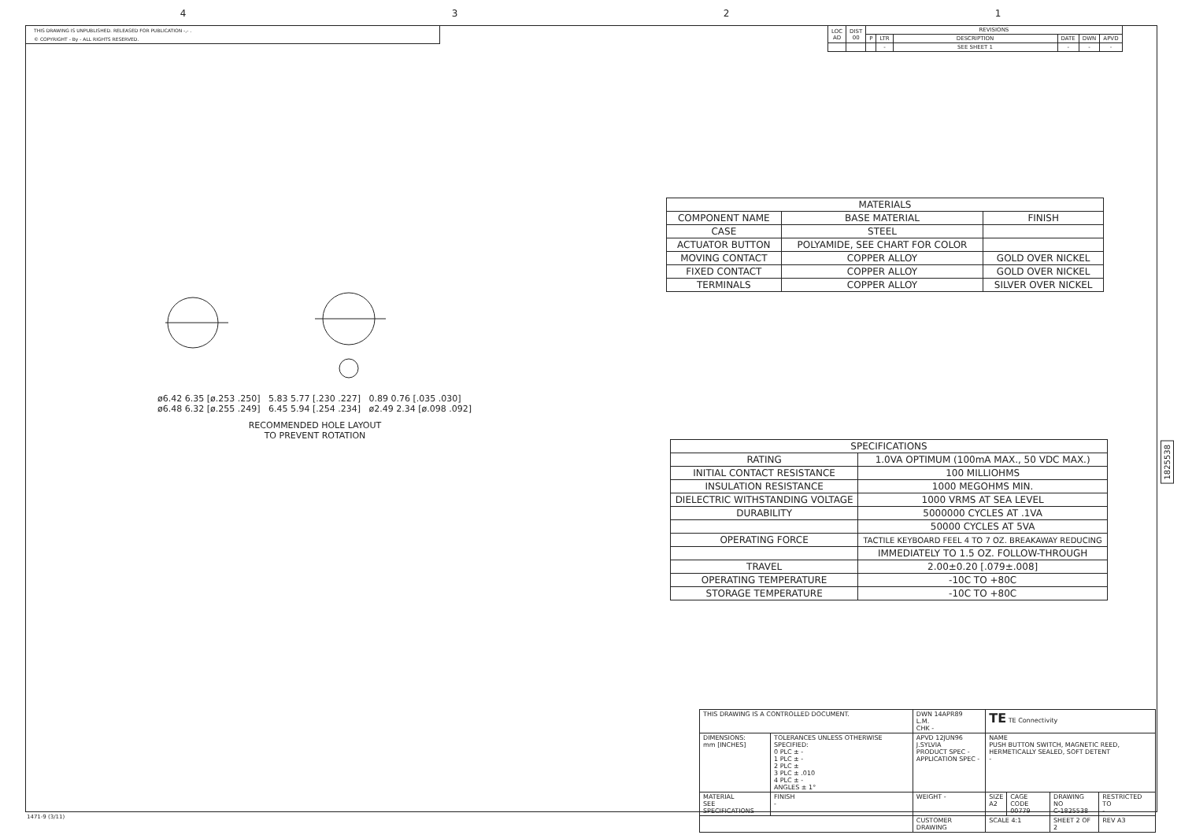4321
THIS DRAWING IS UNPUBLISHED. RELEASED FOR PUBLICATION -,- .
© COPYRIGHT - By - ALL RIGHTS RESERVED.
| LOC AD | DIST 00 | REVISIONS | | | | | |
| | | P | LTR | DESCRIPTION | DATE | DWN | APVD |
| | | | - | SEE SHEET 1 | - | - | - |
| MATERIALS | | |
| --- | --- | --- |
| COMPONENT NAME | BASE MATERIAL | FINISH |
| CASE | STEEL | |
| ACTUATOR BUTTON | POLYAMIDE, SEE CHART FOR COLOR | |
| MOVING CONTACT | COPPER ALLOY | GOLD OVER NICKEL |
| FIXED CONTACT | COPPER ALLOY | GOLD OVER NICKEL |
| TERMINALS | COPPER ALLOY | SILVER OVER NICKEL |
ø6.42 6.35 [ø.253 .250] 5.83 5.77 [.230 .227] 0.89 0.76 [.035 .030]
ø6.48 6.32 [ø.255 .249] 6.45 5.94 [.254 .234] ø2.49 2.34 [ø.098 .092]
RECOMMENDED HOLE LAYOUT
TO PREVENT ROTATION
| SPECIFICATIONS | |
| --- | --- |
| RATING | 1.0VA OPTIMUM (100mA MAX., 50 VDC MAX.) |
| INITIAL CONTACT RESISTANCE | 100 MILLIOHMS |
| INSULATION RESISTANCE | 1000 MEGOHMS MIN. |
| DIELECTRIC WITHSTANDING VOLTAGE | 1000 VRMS AT SEA LEVEL |
| DURABILITY | 5000000 CYCLES AT .1VA |
| | 50000 CYCLES AT 5VA |
| OPERATING FORCE | TACTILE KEYBOARD FEEL 4 TO 7 OZ. BREAKAWAY REDUCING |
| | IMMEDIATELY TO 1.5 OZ. FOLLOW-THROUGH |
| TRAVEL | 2.00±0.20 [.079±.008] |
| OPERATING TEMPERATURE | -10C TO +80C |
| STORAGE TEMPERATURE | -10C TO +80C |
1825538
| THIS DRAWING IS A CONTROLLED DOCUMENT. | | DWN 14APR89 L.M. CHK - | TE TE Connectivity | | | | |
| DIMENSIONS: mm [INCHES] | TOLERANCES UNLESS OTHERWISE SPECIFIED: 0 PLC ± - 1 PLC ± - 2 PLC ± 3 PLC ± .010 4 PLC ± - ANGLES ± 1° | APVD 12JUN96 J.SYLVIA PRODUCT SPEC - APPLICATION SPEC - | NAME PUSH BUTTON SWITCH, MAGNETIC REED, HERMETICALLY SEALED, SOFT DETENT - | | | | |
| MATERIAL SEE SPECIFICATIONS | FINISH - | WEIGHT - | SIZE A2 | CAGE CODE 00779 | DRAWING NO C-1825538 | | RESTRICTED TO - |
| | | CUSTOMER DRAWING | SCALE 4:1 | | SHEET 2 OF 2 | REV A3 | |
1471-9 (3/11)